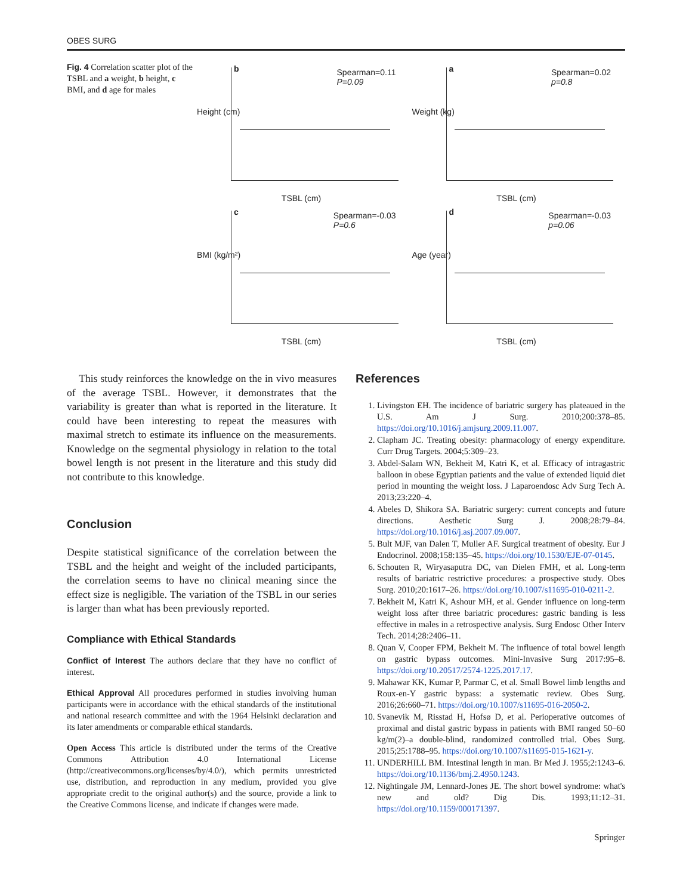OBES SURG
Fig. 4 Correlation scatter plot of the TSBL and a weight, b height, c BMI, and d age for males
b Spearman=0.11
P=0.09
Height (cm)
TSBL (cm)
a Spearman=0.02
p=0.8
Weight (kg)
TSBL (cm)
c Spearman=-0.03
P=0.6
BMI (kg/m²)
TSBL (cm)
d Spearman=-0.03
p=0.06
Age (year)
TSBL (cm)
This study reinforces the knowledge on the in vivo measures of the average TSBL. However, it demonstrates that the variability is greater than what is reported in the literature. It could have been interesting to repeat the measures with maximal stretch to estimate its influence on the measurements. Knowledge on the segmental physiology in relation to the total bowel length is not present in the literature and this study did not contribute to this knowledge.
Conclusion
Despite statistical significance of the correlation between the TSBL and the height and weight of the included participants, the correlation seems to have no clinical meaning since the effect size is negligible. The variation of the TSBL in our series is larger than what has been previously reported.
Compliance with Ethical Standards
Conflict of Interest The authors declare that they have no conflict of interest.
Ethical Approval All procedures performed in studies involving human participants were in accordance with the ethical standards of the institutional and national research committee and with the 1964 Helsinki declaration and its later amendments or comparable ethical standards.
Open Access This article is distributed under the terms of the Creative Commons Attribution 4.0 International License (http://creativecommons.org/licenses/by/4.0/), which permits unrestricted use, distribution, and reproduction in any medium, provided you give appropriate credit to the original author(s) and the source, provide a link to the Creative Commons license, and indicate if changes were made.
References
1. Livingston EH. The incidence of bariatric surgery has plateaued in the U.S. Am J Surg. 2010;200:378–85. https://doi.org/10.1016/j.amjsurg.2009.11.007.
2. Clapham JC. Treating obesity: pharmacology of energy expenditure. Curr Drug Targets. 2004;5:309–23.
3. Abdel-Salam WN, Bekheit M, Katri K, et al. Efficacy of intragastric balloon in obese Egyptian patients and the value of extended liquid diet period in mounting the weight loss. J Laparoendosc Adv Surg Tech A. 2013;23:220–4.
4. Abeles D, Shikora SA. Bariatric surgery: current concepts and future directions. Aesthetic Surg J. 2008;28:79–84. https://doi.org/10.1016/j.asj.2007.09.007.
5. Bult MJF, van Dalen T, Muller AF. Surgical treatment of obesity. Eur J Endocrinol. 2008;158:135–45. https://doi.org/10.1530/EJE-07-0145.
6. Schouten R, Wiryasaputra DC, van Dielen FMH, et al. Long-term results of bariatric restrictive procedures: a prospective study. Obes Surg. 2010;20:1617–26. https://doi.org/10.1007/s11695-010-0211-2.
7. Bekheit M, Katri K, Ashour MH, et al. Gender influence on long-term weight loss after three bariatric procedures: gastric banding is less effective in males in a retrospective analysis. Surg Endosc Other Interv Tech. 2014;28:2406–11.
8. Quan V, Cooper FPM, Bekheit M. The influence of total bowel length on gastric bypass outcomes. Mini-Invasive Surg 2017:95–8. https://doi.org/10.20517/2574-1225.2017.17.
9. Mahawar KK, Kumar P, Parmar C, et al. Small Bowel limb lengths and Roux-en-Y gastric bypass: a systematic review. Obes Surg. 2016;26:660–71. https://doi.org/10.1007/s11695-016-2050-2.
10. Svanevik M, Risstad H, Hofsø D, et al. Perioperative outcomes of proximal and distal gastric bypass in patients with BMI ranged 50–60 kg/m(2)–a double-blind, randomized controlled trial. Obes Surg. 2015;25:1788–95. https://doi.org/10.1007/s11695-015-1621-y.
11. UNDERHILL BM. Intestinal length in man. Br Med J. 1955;2:1243–6. https://doi.org/10.1136/bmj.2.4950.1243.
12. Nightingale JM, Lennard-Jones JE. The short bowel syndrome: what's new and old? Dig Dis. 1993;11:12–31. https://doi.org/10.1159/000171397.
Springer